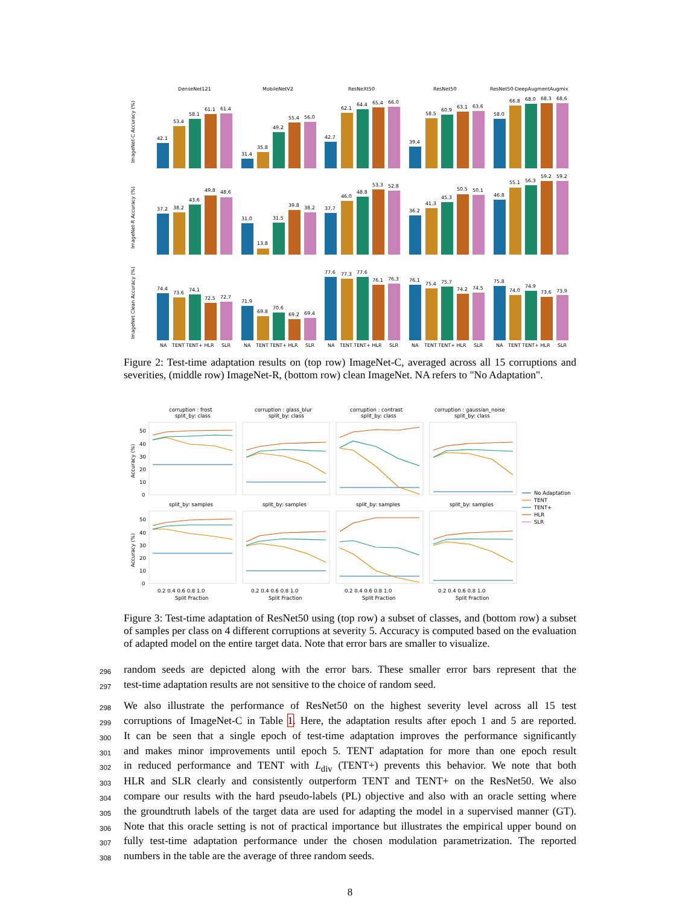DenseNet121
MobileNetV2
ResNeXt50
ResNet50
ResNet50-DeepAugmentAugmix
42.1
53.4
58.1
61.1
61.4
31.4
35.8
49.2
55.4
56.0
42.7
62.1
64.4
65.4
66.0
39.4
58.5
60.9
63.1
63.6
58.0
66.8
68.0
68.3
68.6
ImageNet-C Accuracy (%)
ImageNet-R Accuracy (%)
ImageNet Clean Accuracy (%)
37.2
38.2
43.6
49.8
48.6
31.0
13.8
31.5
39.8
38.2
37.7
46.0
48.8
53.3
52.8
36.2
41.3
45.3
50.5
50.1
46.8
55.1
56.3
59.2
59.2
74.4
73.6
74.1
72.5
72.7
71.9
69.8
70.6
69.2
69.4
77.6
77.3
77.6
76.1
76.3
76.1
75.4
75.7
74.2
74.5
75.8
74.0
74.9
73.6
73.9
NA
TENT TENT+ HLR
SLR
NA
TENT TENT+ HLR
SLR
NA
TENT TENT+ HLR
SLR
NA
TENT TENT+ HLR
SLR
NA
TENT TENT+ HLR
SLR
Figure 2: Test-time adaptation results on (top row) ImageNet-C, averaged across all 15 corruptions and severities, (middle row) ImageNet-R, (bottom row) clean ImageNet. NA refers to "No Adaptation".
corruption : frost
split_by: class
corruption : glass_blur
split_by: class
corruption : contrast
split_by: class
corruption : gaussian_noise
split_by: class
split_by: samples
split_by: samples
split_by: samples
split_by: samples
50
40
30
20
10
0
50
40
30
20
10
0
Accuracy (%)
Accuracy (%)
0.2 0.4 0.6 0.8 1.0
0.2 0.4 0.6 0.8 1.0
0.2 0.4 0.6 0.8 1.0
0.2 0.4 0.6 0.8 1.0
Split Fraction
Split Fraction
Split Fraction
Split Fraction
No Adaptation
TENT
TENT+
HLR
SLR
Figure 3: Test-time adaptation of ResNet50 using (top row) a subset of classes, and (bottom row) a subset of samples per class on 4 different corruptions at severity 5. Accuracy is computed based on the evaluation of adapted model on the entire target data. Note that error bars are smaller to visualize.
296 random seeds are depicted along with the error bars. These smaller error bars represent that the
297 test-time adaptation results are not sensitive to the choice of random seed.
298 We also illustrate the performance of ResNet50 on the highest severity level across all 15 test
299 corruptions of ImageNet-C in Table 1. Here, the adaptation results after epoch 1 and 5 are reported.
300 It can be seen that a single epoch of test-time adaptation improves the performance significantly
301 and makes minor improvements until epoch 5. TENT adaptation for more than one epoch result
302 in reduced performance and TENT with L<sub>div</sub> (TENT+) prevents this behavior. We note that both
303 HLR and SLR clearly and consistently outperform TENT and TENT+ on the ResNet50. We also
304 compare our results with the hard pseudo-labels (PL) objective and also with an oracle setting where
305 the groundtruth labels of the target data are used for adapting the model in a supervised manner (GT).
306 Note that this oracle setting is not of practical importance but illustrates the empirical upper bound on
307 fully test-time adaptation performance under the chosen modulation parametrization. The reported
308 numbers in the table are the average of three random seeds.
8